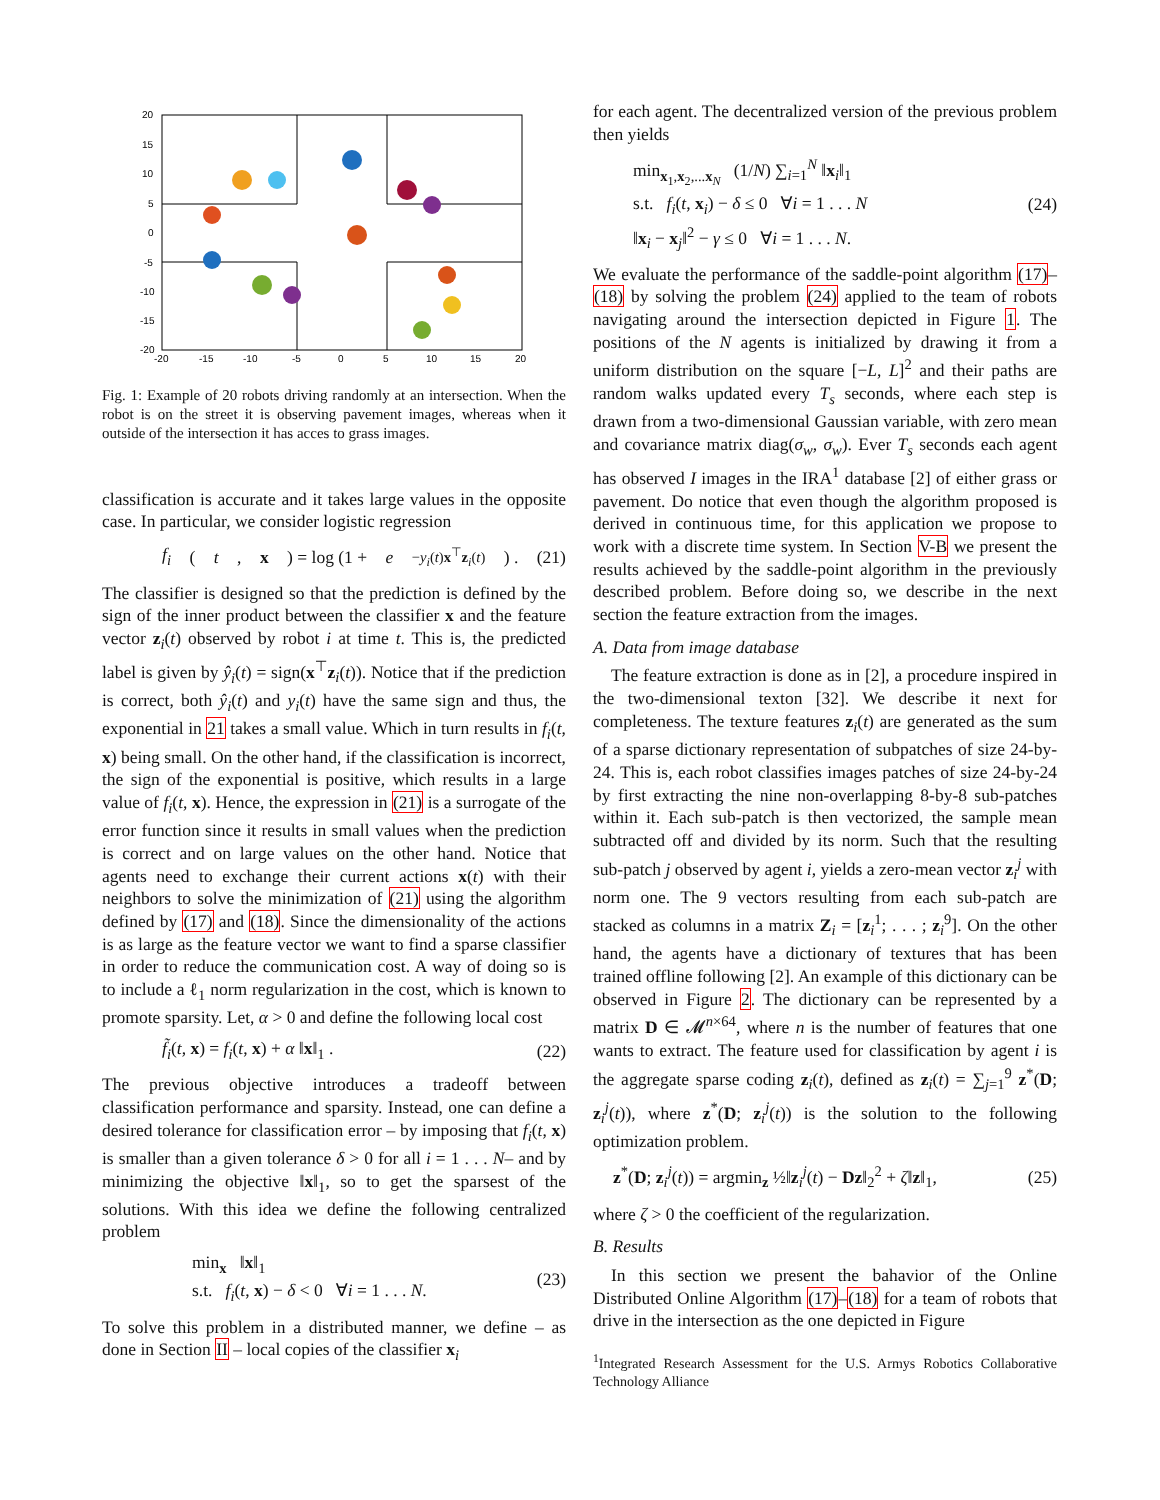20
15
10
5
0
-5
-10
-15
-20
-20
-15
-10
-5
0
5
10
15
20
Fig. 1: Example of 20 robots driving randomly at an intersection. When the robot is on the street it is observing pavement images, whereas when it outside of the intersection it has acces to grass images.
classification is accurate and it takes large values in the opposite case. In particular, we consider logistic regression
f<sub>i</sub> (t, x) = log (1 + e<sup>−y<sub>i</sub>(t)x<sup>⊤</sup>z<sub>i</sub>(t)</sup>) . (21)
The classifier is designed so that the prediction is defined by the sign of the inner product between the classifier x and the feature vector z<sub>i</sub>(t) observed by robot i at time t. This is, the predicted label is given by ŷ<sub>i</sub>(t) = sign(x<sup>⊤</sup>z<sub>i</sub>(t)). Notice that if the prediction is correct, both ŷ<sub>i</sub>(t) and y<sub>i</sub>(t) have the same sign and thus, the exponential in 21 takes a small value. Which in turn results in f<sub>i</sub>(t, x) being small. On the other hand, if the classification is incorrect, the sign of the exponential is positive, which results in a large value of f<sub>i</sub>(t, x). Hence, the expression in (21) is a surrogate of the error function since it results in small values when the prediction is correct and on large values on the other hand. Notice that agents need to exchange their current actions x(t) with their neighbors to solve the minimization of (21) using the algorithm defined by (17) and (18). Since the dimensionality of the actions is as large as the feature vector we want to find a sparse classifier in order to reduce the communication cost. A way of doing so is to include a ℓ<sub>1</sub> norm regularization in the cost, which is known to promote sparsity. Let, α > 0 and define the following local cost
f̃<sub>i</sub>(t, x) = f<sub>i</sub>(t, x) + α ‖x‖<sub>1</sub> . (22)
The previous objective introduces a tradeoff between classification performance and sparsity. Instead, one can define a desired tolerance for classification error – by imposing that f<sub>i</sub>(t, x) is smaller than a given tolerance δ > 0 for all i = 1 . . . N– and by minimizing the objective ‖x‖<sub>1</sub>, so to get the sparsest of the solutions. With this idea we define the following centralized problem
min<sub>x</sub> ‖x‖<sub>1</sub>
s.t. f<sub>i</sub>(t, x) − δ < 0 ∀i = 1 . . . N. (23)
To solve this problem in a distributed manner, we define – as done in Section II – local copies of the classifier x<sub>i</sub>
for each agent. The decentralized version of the previous problem then yields
min<sub>x<sub>1</sub>,x<sub>2</sub>,...x<sub>N</sub></sub> (1/N) ∑<sub>i=1</sub><sup>N</sup> ‖x<sub>i</sub>‖<sub>1</sub>
s.t. f<sub>i</sub>(t, x<sub>i</sub>) − δ ≤ 0 ∀i = 1 . . . N
‖x<sub>i</sub> − x<sub>j</sub>‖<sup>2</sup> − γ ≤ 0 ∀i = 1 . . . N. (24)
We evaluate the performance of the saddle-point algorithm (17)–(18) by solving the problem (24) applied to the team of robots navigating around the intersection depicted in Figure 1. The positions of the N agents is initialized by drawing it from a uniform distribution on the square [−L, L]<sup>2</sup> and their paths are random walks updated every T<sub>s</sub> seconds, where each step is drawn from a two-dimensional Gaussian variable, with zero mean and covariance matrix diag(σ<sub>w</sub>, σ<sub>w</sub>). Ever T<sub>s</sub> seconds each agent has observed I images in the IRA<sup>1</sup> database [2] of either grass or pavement. Do notice that even though the algorithm proposed is derived in continuous time, for this application we propose to work with a discrete time system. In Section V-B we present the results achieved by the saddle-point algorithm in the previously described problem. Before doing so, we describe in the next section the feature extraction from the images.
A. Data from image database
The feature extraction is done as in [2], a procedure inspired in the two-dimensional texton [32]. We describe it next for completeness. The texture features z<sub>i</sub>(t) are generated as the sum of a sparse dictionary representation of subpatches of size 24-by-24. This is, each robot classifies images patches of size 24-by-24 by first extracting the nine non-overlapping 8-by-8 sub-patches within it. Each sub-patch is then vectorized, the sample mean subtracted off and divided by its norm. Such that the resulting sub-patch j observed by agent i, yields a zero-mean vector z<sub>i</sub><sup>j</sup> with norm one. The 9 vectors resulting from each sub-patch are stacked as columns in a matrix Z<sub>i</sub> = [z<sub>i</sub><sup>1</sup>; . . . ; z<sub>i</sub><sup>9</sup>]. On the other hand, the agents have a dictionary of textures that has been trained offline following [2]. An example of this dictionary can be observed in Figure 2. The dictionary can be represented by a matrix D ∈ 𝓜<sup>n×64</sup>, where n is the number of features that one wants to extract. The feature used for classification by agent i is the aggregate sparse coding z<sub>i</sub>(t), defined as z<sub>i</sub>(t) = ∑<sub>j=1</sub><sup>9</sup> z<sup>*</sup>(D; z<sub>i</sub><sup>j</sup>(t)), where z<sup>*</sup>(D; z<sub>i</sub><sup>j</sup>(t)) is the solution to the following optimization problem.
z<sup>*</sup>(D; z<sub>i</sub><sup>j</sup>(t)) = argmin<sub>z</sub> ½‖z<sub>i</sub><sup>j</sup>(t) − Dz‖<sub>2</sub><sup>2</sup> + ζ‖z‖<sub>1</sub>, (25)
where ζ > 0 the coefficient of the regularization.
B. Results
In this section we present the bahavior of the Online Distributed Online Algorithm (17)–(18) for a team of robots that drive in the intersection as the one depicted in Figure
<sup>1</sup> Integrated Research Assessment for the U.S. Armys Robotics Collaborative Technology Alliance